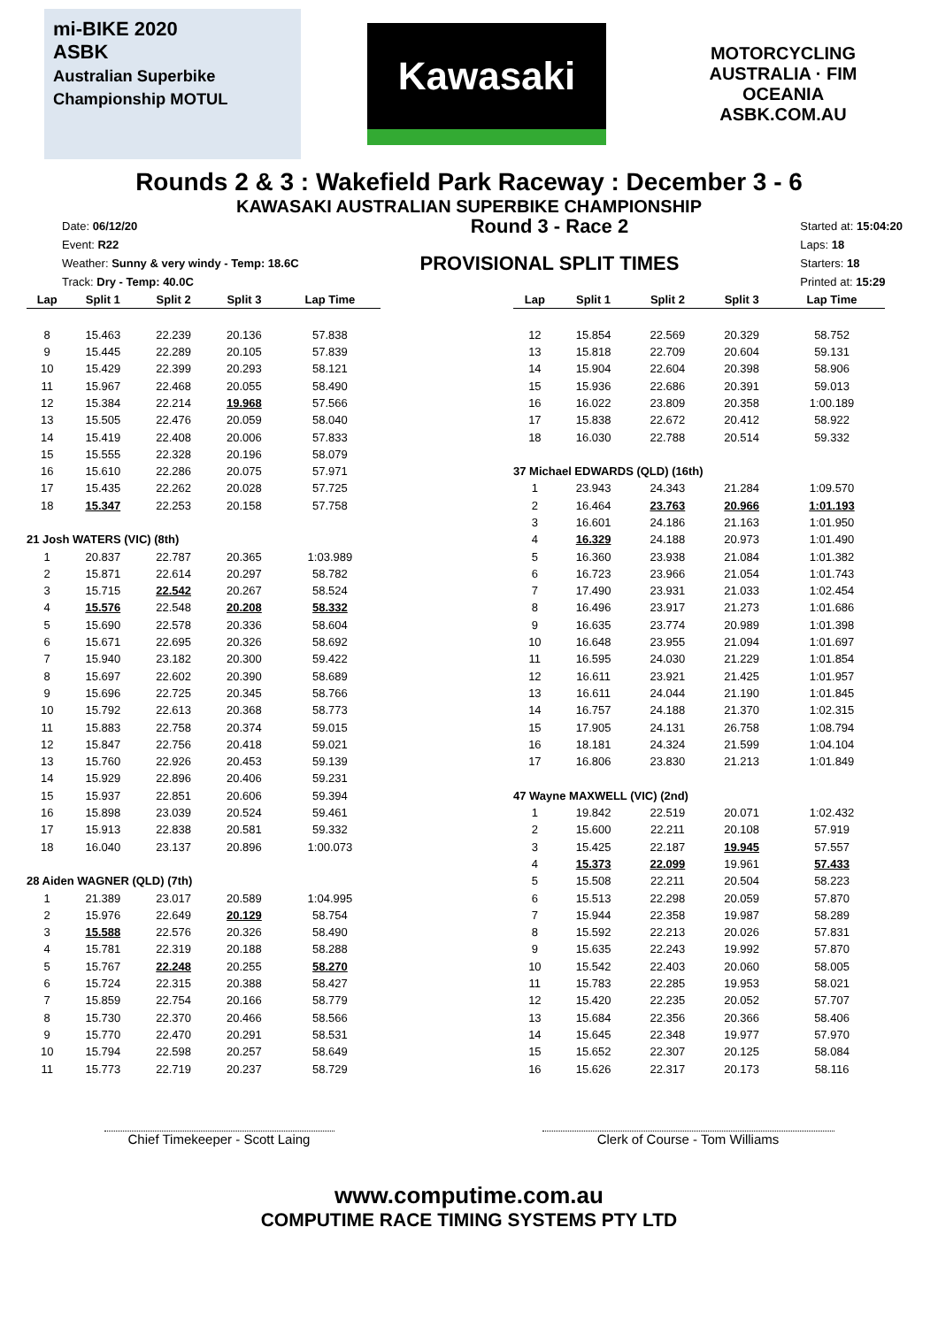mi-BIKE 2020
ASBK
Australian Superbike Championship MOTUL
Kawasaki
MOTORCYCLING AUSTRALIA · FIM OCEANIA
ASBK.COM.AU
Rounds 2 & 3 : Wakefield Park Raceway : December 3 - 6
KAWASAKI AUSTRALIAN SUPERBIKE CHAMPIONSHIP
Date: 06/12/20
Event: R22
Weather: Sunny & very windy - Temp: 18.6C
Track: Dry - Temp: 40.0C
Round 3 - Race 2
PROVISIONAL SPLIT TIMES
Started at: 15:04:20
Laps: 18
Starters: 18
Printed at: 15:29
| Lap | Split 1 | Split 2 | Split 3 | Lap Time |
| --- | --- | --- | --- | --- |
| 8 | 15.463 | 22.239 | 20.136 | 57.838 |
| 9 | 15.445 | 22.289 | 20.105 | 57.839 |
| 10 | 15.429 | 22.399 | 20.293 | 58.121 |
| 11 | 15.967 | 22.468 | 20.055 | 58.490 |
| 12 | 15.384 | 22.214 | 19.968 | 57.566 |
| 13 | 15.505 | 22.476 | 20.059 | 58.040 |
| 14 | 15.419 | 22.408 | 20.006 | 57.833 |
| 15 | 15.555 | 22.328 | 20.196 | 58.079 |
| 16 | 15.610 | 22.286 | 20.075 | 57.971 |
| 17 | 15.435 | 22.262 | 20.028 | 57.725 |
| 18 | 15.347 | 22.253 | 20.158 | 57.758 |
| 21 Josh WATERS (VIC) (8th) | | | | |
| 1 | 20.837 | 22.787 | 20.365 | 1:03.989 |
| 2 | 15.871 | 22.614 | 20.297 | 58.782 |
| 3 | 15.715 | 22.542 | 20.267 | 58.524 |
| 4 | 15.576 | 22.548 | 20.208 | 58.332 |
| 5 | 15.690 | 22.578 | 20.336 | 58.604 |
| 6 | 15.671 | 22.695 | 20.326 | 58.692 |
| 7 | 15.940 | 23.182 | 20.300 | 59.422 |
| 8 | 15.697 | 22.602 | 20.390 | 58.689 |
| 9 | 15.696 | 22.725 | 20.345 | 58.766 |
| 10 | 15.792 | 22.613 | 20.368 | 58.773 |
| 11 | 15.883 | 22.758 | 20.374 | 59.015 |
| 12 | 15.847 | 22.756 | 20.418 | 59.021 |
| 13 | 15.760 | 22.926 | 20.453 | 59.139 |
| 14 | 15.929 | 22.896 | 20.406 | 59.231 |
| 15 | 15.937 | 22.851 | 20.606 | 59.394 |
| 16 | 15.898 | 23.039 | 20.524 | 59.461 |
| 17 | 15.913 | 22.838 | 20.581 | 59.332 |
| 18 | 16.040 | 23.137 | 20.896 | 1:00.073 |
| 28 Aiden WAGNER (QLD) (7th) | | | | |
| 1 | 21.389 | 23.017 | 20.589 | 1:04.995 |
| 2 | 15.976 | 22.649 | 20.129 | 58.754 |
| 3 | 15.588 | 22.576 | 20.326 | 58.490 |
| 4 | 15.781 | 22.319 | 20.188 | 58.288 |
| 5 | 15.767 | 22.248 | 20.255 | 58.270 |
| 6 | 15.724 | 22.315 | 20.388 | 58.427 |
| 7 | 15.859 | 22.754 | 20.166 | 58.779 |
| 8 | 15.730 | 22.370 | 20.466 | 58.566 |
| 9 | 15.770 | 22.470 | 20.291 | 58.531 |
| 10 | 15.794 | 22.598 | 20.257 | 58.649 |
| 11 | 15.773 | 22.719 | 20.237 | 58.729 |
| Lap | Split 1 | Split 2 | Split 3 | Lap Time |
| --- | --- | --- | --- | --- |
| 12 | 15.854 | 22.569 | 20.329 | 58.752 |
| 13 | 15.818 | 22.709 | 20.604 | 59.131 |
| 14 | 15.904 | 22.604 | 20.398 | 58.906 |
| 15 | 15.936 | 22.686 | 20.391 | 59.013 |
| 16 | 16.022 | 23.809 | 20.358 | 1:00.189 |
| 17 | 15.838 | 22.672 | 20.412 | 58.922 |
| 18 | 16.030 | 22.788 | 20.514 | 59.332 |
| 37 Michael EDWARDS (QLD) (16th) | | | | |
| 1 | 23.943 | 24.343 | 21.284 | 1:09.570 |
| 2 | 16.464 | 23.763 | 20.966 | 1:01.193 |
| 3 | 16.601 | 24.186 | 21.163 | 1:01.950 |
| 4 | 16.329 | 24.188 | 20.973 | 1:01.490 |
| 5 | 16.360 | 23.938 | 21.084 | 1:01.382 |
| 6 | 16.723 | 23.966 | 21.054 | 1:01.743 |
| 7 | 17.490 | 23.931 | 21.033 | 1:02.454 |
| 8 | 16.496 | 23.917 | 21.273 | 1:01.686 |
| 9 | 16.635 | 23.774 | 20.989 | 1:01.398 |
| 10 | 16.648 | 23.955 | 21.094 | 1:01.697 |
| 11 | 16.595 | 24.030 | 21.229 | 1:01.854 |
| 12 | 16.611 | 23.921 | 21.425 | 1:01.957 |
| 13 | 16.611 | 24.044 | 21.190 | 1:01.845 |
| 14 | 16.757 | 24.188 | 21.370 | 1:02.315 |
| 15 | 17.905 | 24.131 | 26.758 | 1:08.794 |
| 16 | 18.181 | 24.324 | 21.599 | 1:04.104 |
| 17 | 16.806 | 23.830 | 21.213 | 1:01.849 |
| 47 Wayne MAXWELL (VIC) (2nd) | | | | |
| 1 | 19.842 | 22.519 | 20.071 | 1:02.432 |
| 2 | 15.600 | 22.211 | 20.108 | 57.919 |
| 3 | 15.425 | 22.187 | 19.945 | 57.557 |
| 4 | 15.373 | 22.099 | 19.961 | 57.433 |
| 5 | 15.508 | 22.211 | 20.504 | 58.223 |
| 6 | 15.513 | 22.298 | 20.059 | 57.870 |
| 7 | 15.944 | 22.358 | 19.987 | 58.289 |
| 8 | 15.592 | 22.213 | 20.026 | 57.831 |
| 9 | 15.635 | 22.243 | 19.992 | 57.870 |
| 10 | 15.542 | 22.403 | 20.060 | 58.005 |
| 11 | 15.783 | 22.285 | 19.953 | 58.021 |
| 12 | 15.420 | 22.235 | 20.052 | 57.707 |
| 13 | 15.684 | 22.356 | 20.366 | 58.406 |
| 14 | 15.645 | 22.348 | 19.977 | 57.970 |
| 15 | 15.652 | 22.307 | 20.125 | 58.084 |
| 16 | 15.626 | 22.317 | 20.173 | 58.116 |
Chief Timekeeper - Scott Laing
Clerk of Course - Tom Williams
www.computime.com.au
COMPUTIME RACE TIMING SYSTEMS PTY LTD